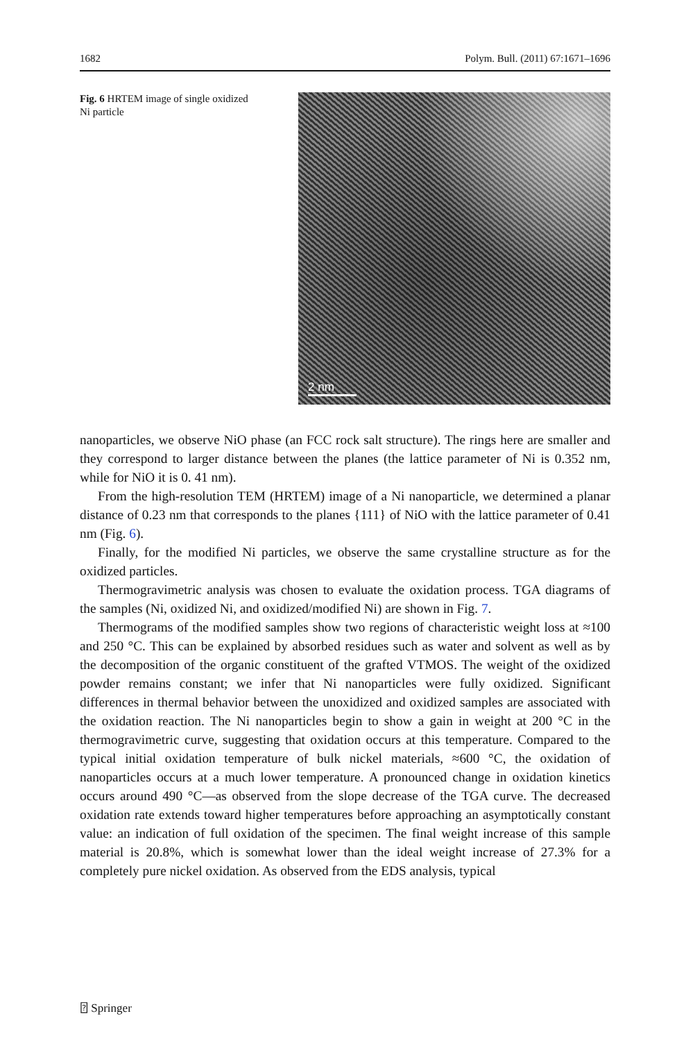1682 Polym. Bull. (2011) 67:1671–1696
Fig. 6 HRTEM image of single oxidized Ni particle
2 nm
nanoparticles, we observe NiO phase (an FCC rock salt structure). The rings here are smaller and they correspond to larger distance between the planes (the lattice parameter of Ni is 0.352 nm, while for NiO it is 0. 41 nm).
From the high-resolution TEM (HRTEM) image of a Ni nanoparticle, we determined a planar distance of 0.23 nm that corresponds to the planes {111} of NiO with the lattice parameter of 0.41 nm (Fig. 6).
Finally, for the modified Ni particles, we observe the same crystalline structure as for the oxidized particles.
Thermogravimetric analysis was chosen to evaluate the oxidation process. TGA diagrams of the samples (Ni, oxidized Ni, and oxidized/modified Ni) are shown in Fig. 7.
Thermograms of the modified samples show two regions of characteristic weight loss at ≈100 and 250 °C. This can be explained by absorbed residues such as water and solvent as well as by the decomposition of the organic constituent of the grafted VTMOS. The weight of the oxidized powder remains constant; we infer that Ni nanoparticles were fully oxidized. Significant differences in thermal behavior between the unoxidized and oxidized samples are associated with the oxidation reaction. The Ni nanoparticles begin to show a gain in weight at 200 °C in the thermogravimetric curve, suggesting that oxidation occurs at this temperature. Compared to the typical initial oxidation temperature of bulk nickel materials, ≈600 °C, the oxidation of nanoparticles occurs at a much lower temperature. A pronounced change in oxidation kinetics occurs around 490 °C—as observed from the slope decrease of the TGA curve. The decreased oxidation rate extends toward higher temperatures before approaching an asymptotically constant value: an indication of full oxidation of the specimen. The final weight increase of this sample material is 20.8%, which is somewhat lower than the ideal weight increase of 27.3% for a completely pure nickel oxidation. As observed from the EDS analysis, typical
⍰ Springer